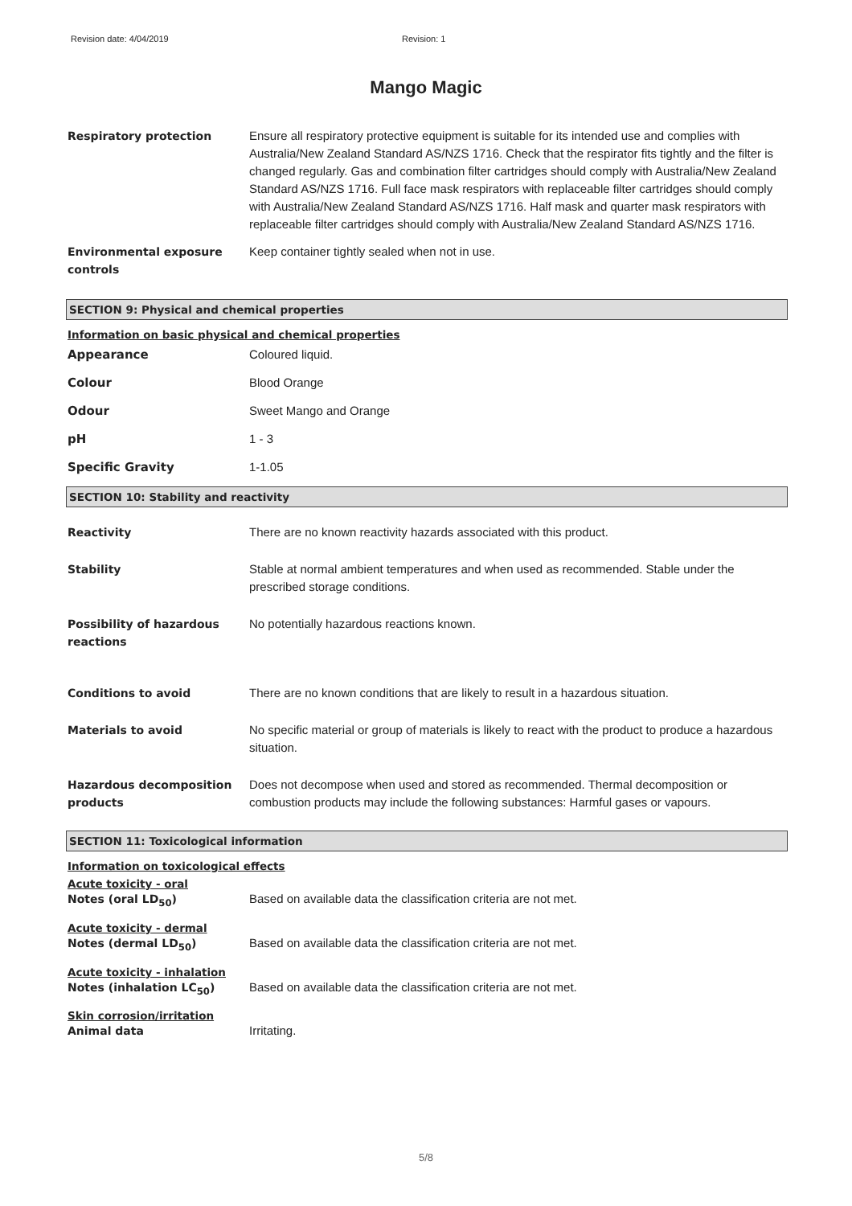Revision date: 4/04/2019 Revision: 1
Mango Magic
Respiratory protection Ensure all respiratory protective equipment is suitable for its intended use and complies with Australia/New Zealand Standard AS/NZS 1716. Check that the respirator fits tightly and the filter is changed regularly. Gas and combination filter cartridges should comply with Australia/New Zealand Standard AS/NZS 1716. Full face mask respirators with replaceable filter cartridges should comply with Australia/New Zealand Standard AS/NZS 1716. Half mask and quarter mask respirators with replaceable filter cartridges should comply with Australia/New Zealand Standard AS/NZS 1716.
Environmental exposure controls
Keep container tightly sealed when not in use.
SECTION 9: Physical and chemical properties
Information on basic physical and chemical properties
Appearance Coloured liquid.
Colour Blood Orange
Odour Sweet Mango and Orange
pH 1 - 3
Specific Gravity 1-1.05
SECTION 10: Stability and reactivity
Reactivity There are no known reactivity hazards associated with this product.
Stability Stable at normal ambient temperatures and when used as recommended. Stable under the prescribed storage conditions.
Possibility of hazardous reactions
No potentially hazardous reactions known.
Conditions to avoid There are no known conditions that are likely to result in a hazardous situation.
Materials to avoid No specific material or group of materials is likely to react with the product to produce a hazardous situation.
Hazardous decomposition products
Does not decompose when used and stored as recommended. Thermal decomposition or combustion products may include the following substances: Harmful gases or vapours.
SECTION 11: Toxicological information
Information on toxicological effects
Acute toxicity - oral
Notes (oral LD<sub>50</sub>) Based on available data the classification criteria are not met.
Acute toxicity - dermal
Notes (dermal LD<sub>50</sub>) Based on available data the classification criteria are not met.
Acute toxicity - inhalation
Notes (inhalation LC<sub>50</sub>) Based on available data the classification criteria are not met.
Skin corrosion/irritation
Animal data Irritating.
5/8